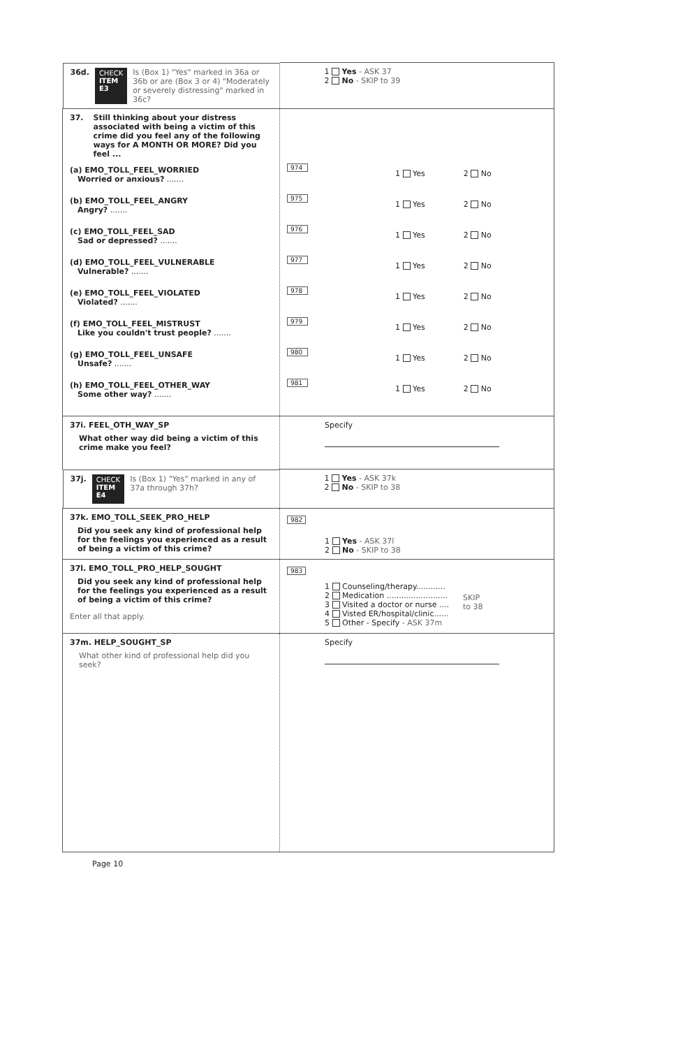| 36d. CHECK ITEM E3 Is (Box 1) "Yes" marked in 36a or 36b or are (Box 3 or 4) "Moderately or severely distressing" marked in 36c? | 1 Yes - ASK 37 2 No - SKIP to 39 |
| 37. Still thinking about your distress associated with being a victim of this crime did you feel any of the following ways for A MONTH OR MORE? Did you feel ... (a) EMO_TOLL_FEEL_WORRIED Worried or anxious? ....... (b) EMO_TOLL_FEEL_ANGRY Angry? ....... (c) EMO_TOLL_FEEL_SAD Sad or depressed? ....... (d) EMO_TOLL_FEEL_VULNERABLE Vulnerable? ....... (e) EMO_TOLL_FEEL_VIOLATED Violated? ....... (f) EMO_TOLL_FEEL_MISTRUST Like you couldn't trust people? ....... (g) EMO_TOLL_FEEL_UNSAFE Unsafe? ....... (h) EMO_TOLL_FEEL_OTHER_WAY Some other way? ....... | 974 1 Yes 2 No 975 1 Yes 2 No 976 1 Yes 2 No 977 1 Yes 2 No 978 1 Yes 2 No 979 1 Yes 2 No 980 1 Yes 2 No 981 1 Yes 2 No |
| 37i. FEEL_OTH_WAY_SP What other way did being a victim of this crime make you feel? | Specify |
| 37j. CHECK ITEM E4 Is (Box 1) "Yes" marked in any of 37a through 37h? | 1 Yes - ASK 37k 2 No - SKIP to 38 |
| 37k. EMO_TOLL_SEEK_PRO_HELP Did you seek any kind of professional help for the feelings you experienced as a result of being a victim of this crime? | 982 1 Yes - ASK 37l 2 No - SKIP to 38 |
| 37l. EMO_TOLL_PRO_HELP_SOUGHT Did you seek any kind of professional help for the feelings you experienced as a result of being a victim of this crime? Enter all that apply. | 983 1 Counseling/therapy............ 2 Medication ......................... 3 Visited a doctor or nurse .... 4 Visted ER/hospital/clinic...... 5 Other - Specify - ASK 37m SKIP to 38 |
| 37m. HELP_SOUGHT_SP What other kind of professional help did you seek? | Specify |
Page 10